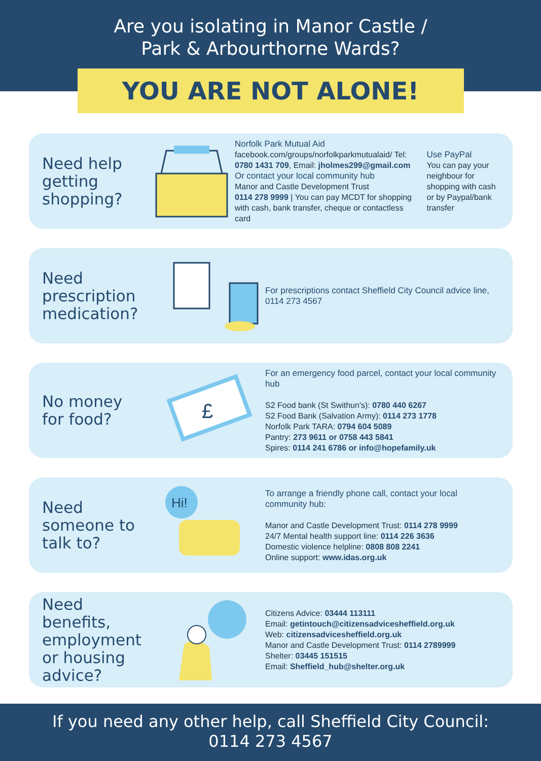Are you isolating in Manor Castle /
Park & Arbourthorne Wards?
YOU ARE NOT ALONE!
Need help getting shopping?
Norfolk Park Mutual Aid
facebook.com/groups/norfolkparkmutualaid/ Tel: 0780 1431 709, Email: jholmes299@gmail.com
Or contact your local community hub
Manor and Castle Development Trust
0114 278 9999 | You can pay MCDT for shopping with cash, bank transfer, cheque or contactless card
Use PayPal
You can pay your neighbour for shopping with cash or by Paypal/bank transfer
Need prescription medication?
For prescriptions contact Sheffield City Council advice line, 0114 273 4567
No money for food?
£
For an emergency food parcel, contact your local community hub
S2 Food bank (St Swithun's): 0780 440 6267
S2 Food Bank (Salvation Army): 0114 273 1778
Norfolk Park TARA: 0794 604 5089
Pantry: 273 9611 or 0758 443 5841
Spires: 0114 241 6786 or info@hopefamily.uk
Need someone to talk to?
Hi!
To arrange a friendly phone call, contact your local community hub:
Manor and Castle Development Trust: 0114 278 9999
24/7 Mental health support line: 0114 226 3636
Domestic violence helpline: 0808 808 2241
Online support: www.idas.org.uk
Need benefits, employment or housing advice?
Citizens Advice: 03444 113111
Email: getintouch@citizensadvicesheffield.org.uk
Web: citizensadvicesheffield.org.uk
Manor and Castle Development Trust: 0114 2789999
Shelter: 03445 151515
Email: Sheffield_hub@shelter.org.uk
If you need any other help, call Sheffield City Council:
0114 273 4567